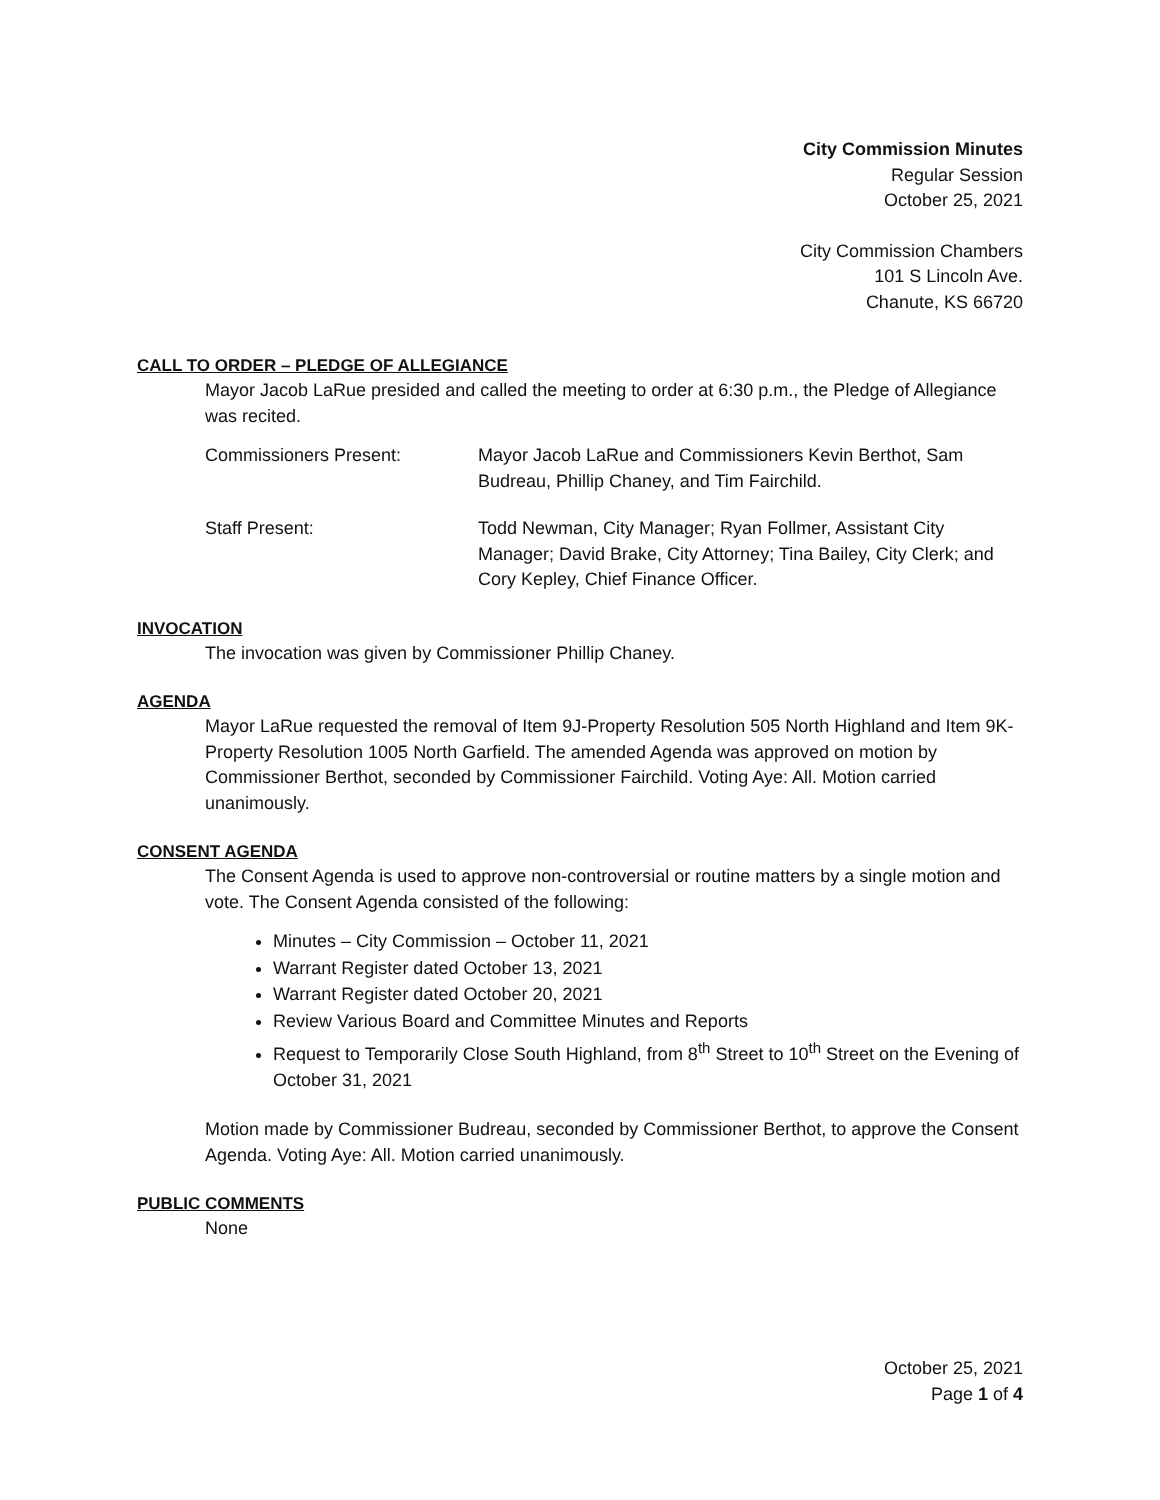City Commission Minutes
Regular Session
October 25, 2021
City Commission Chambers
101 S Lincoln Ave.
Chanute, KS 66720
CALL TO ORDER – PLEDGE OF ALLEGIANCE
Mayor Jacob LaRue presided and called the meeting to order at 6:30 p.m., the Pledge of Allegiance was recited.
Commissioners Present: Mayor Jacob LaRue and Commissioners Kevin Berthot, Sam Budreau, Phillip Chaney, and Tim Fairchild.
Staff Present: Todd Newman, City Manager; Ryan Follmer, Assistant City Manager; David Brake, City Attorney; Tina Bailey, City Clerk; and Cory Kepley, Chief Finance Officer.
INVOCATION
The invocation was given by Commissioner Phillip Chaney.
AGENDA
Mayor LaRue requested the removal of Item 9J-Property Resolution 505 North Highland and Item 9K-Property Resolution 1005 North Garfield. The amended Agenda was approved on motion by Commissioner Berthot, seconded by Commissioner Fairchild. Voting Aye: All. Motion carried unanimously.
CONSENT AGENDA
The Consent Agenda is used to approve non-controversial or routine matters by a single motion and vote. The Consent Agenda consisted of the following:
Minutes – City Commission – October 11, 2021
Warrant Register dated October 13, 2021
Warrant Register dated October 20, 2021
Review Various Board and Committee Minutes and Reports
Request to Temporarily Close South Highland, from 8<sup>th</sup> Street to 10<sup>th</sup> Street on the Evening of October 31, 2021
Motion made by Commissioner Budreau, seconded by Commissioner Berthot, to approve the Consent Agenda. Voting Aye: All. Motion carried unanimously.
PUBLIC COMMENTS
None
October 25, 2021
Page 1 of 4